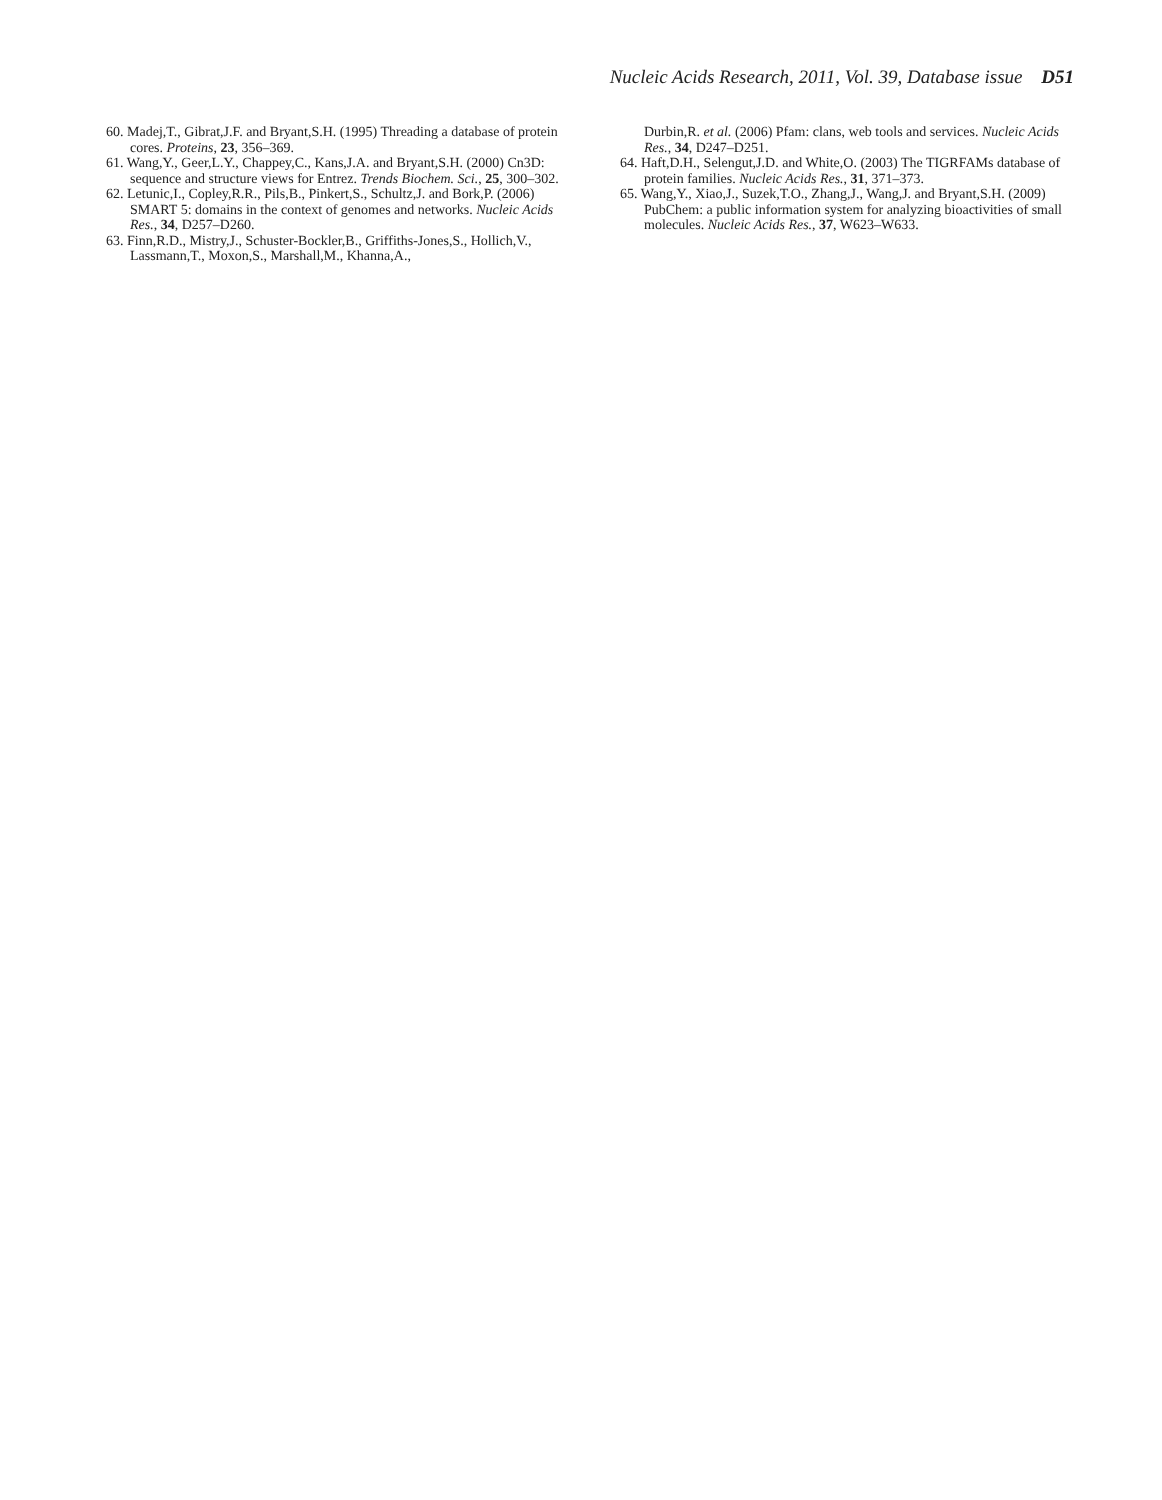Nucleic Acids Research, 2011, Vol. 39, Database issue D51
60. Madej,T., Gibrat,J.F. and Bryant,S.H. (1995) Threading a database of protein cores. Proteins, 23, 356–369.
61. Wang,Y., Geer,L.Y., Chappey,C., Kans,J.A. and Bryant,S.H. (2000) Cn3D: sequence and structure views for Entrez. Trends Biochem. Sci., 25, 300–302.
62. Letunic,I., Copley,R.R., Pils,B., Pinkert,S., Schultz,J. and Bork,P. (2006) SMART 5: domains in the context of genomes and networks. Nucleic Acids Res., 34, D257–D260.
63. Finn,R.D., Mistry,J., Schuster-Bockler,B., Griffiths-Jones,S., Hollich,V., Lassmann,T., Moxon,S., Marshall,M., Khanna,A.,
Durbin,R. et al. (2006) Pfam: clans, web tools and services. Nucleic Acids Res., 34, D247–D251.
64. Haft,D.H., Selengut,J.D. and White,O. (2003) The TIGRFAMs database of protein families. Nucleic Acids Res., 31, 371–373.
65. Wang,Y., Xiao,J., Suzek,T.O., Zhang,J., Wang,J. and Bryant,S.H. (2009) PubChem: a public information system for analyzing bioactivities of small molecules. Nucleic Acids Res., 37, W623–W633.